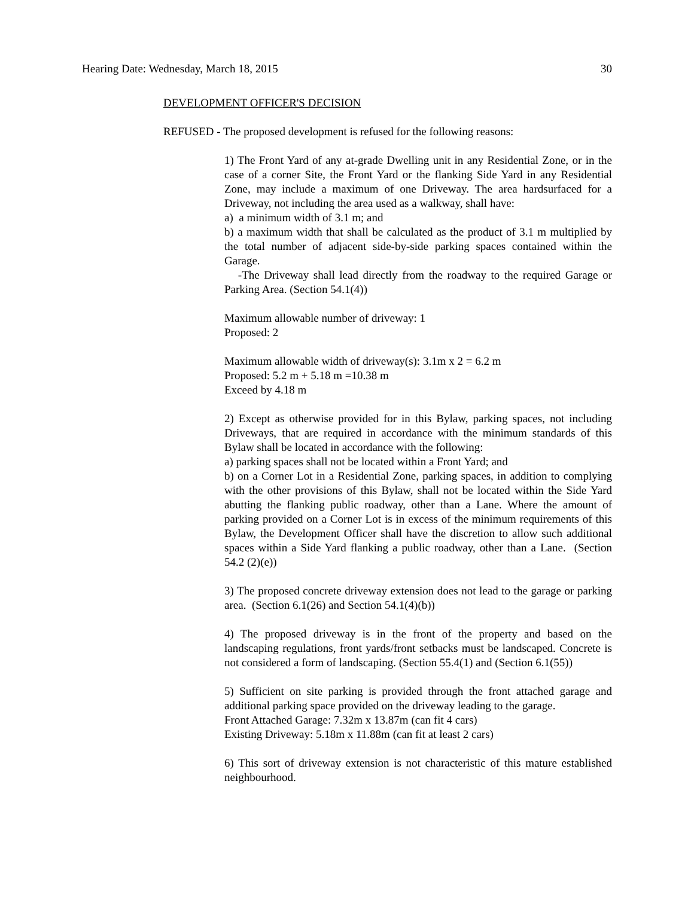Hearing Date: Wednesday, March 18, 2015 30
DEVELOPMENT OFFICER'S DECISION
REFUSED - The proposed development is refused for the following reasons:
1) The Front Yard of any at-grade Dwelling unit in any Residential Zone, or in the case of a corner Site, the Front Yard or the flanking Side Yard in any Residential Zone, may include a maximum of one Driveway. The area hardsurfaced for a Driveway, not including the area used as a walkway, shall have:
a) a minimum width of 3.1 m; and
b) a maximum width that shall be calculated as the product of 3.1 m multiplied by the total number of adjacent side-by-side parking spaces contained within the Garage.
-The Driveway shall lead directly from the roadway to the required Garage or Parking Area. (Section 54.1(4))
Maximum allowable number of driveway: 1
Proposed: 2
Maximum allowable width of driveway(s): 3.1m x 2 = 6.2 m
Proposed: 5.2 m + 5.18 m =10.38 m
Exceed by 4.18 m
2) Except as otherwise provided for in this Bylaw, parking spaces, not including Driveways, that are required in accordance with the minimum standards of this Bylaw shall be located in accordance with the following:
a) parking spaces shall not be located within a Front Yard; and
b) on a Corner Lot in a Residential Zone, parking spaces, in addition to complying with the other provisions of this Bylaw, shall not be located within the Side Yard abutting the flanking public roadway, other than a Lane. Where the amount of parking provided on a Corner Lot is in excess of the minimum requirements of this Bylaw, the Development Officer shall have the discretion to allow such additional spaces within a Side Yard flanking a public roadway, other than a Lane. (Section 54.2 (2)(e))
3) The proposed concrete driveway extension does not lead to the garage or parking area. (Section 6.1(26) and Section 54.1(4)(b))
4) The proposed driveway is in the front of the property and based on the landscaping regulations, front yards/front setbacks must be landscaped. Concrete is not considered a form of landscaping. (Section 55.4(1) and (Section 6.1(55))
5) Sufficient on site parking is provided through the front attached garage and additional parking space provided on the driveway leading to the garage.
Front Attached Garage: 7.32m x 13.87m (can fit 4 cars)
Existing Driveway: 5.18m x 11.88m (can fit at least 2 cars)
6) This sort of driveway extension is not characteristic of this mature established neighbourhood.